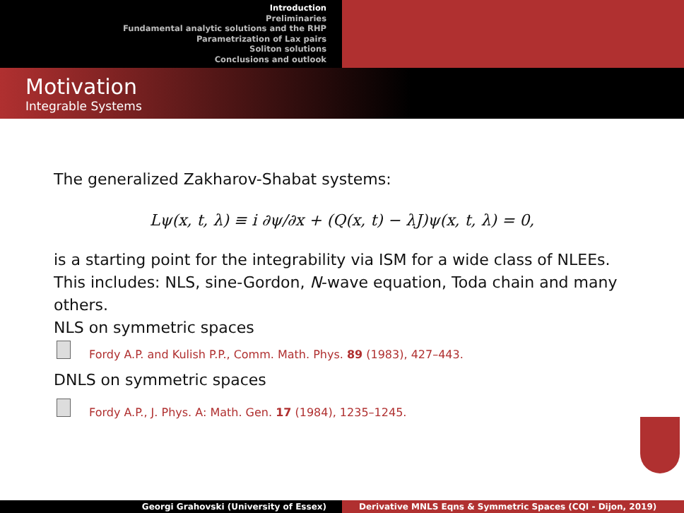Introduction
Preliminaries
Fundamental analytic solutions and the RHP
Parametrization of Lax pairs
Soliton solutions
Conclusions and outlook
Motivation
Integrable Systems
The generalized Zakharov-Shabat systems:
Lψ(x, t, λ) ≡ i ∂ψ/∂x + (Q(x, t) − λJ)ψ(x, t, λ) = 0,
is a starting point for the integrability via ISM for a wide class of NLEEs. This includes: NLS, sine-Gordon, N-wave equation, Toda chain and many others.
NLS on symmetric spaces
Fordy A.P. and Kulish P.P., Comm. Math. Phys. 89 (1983), 427–443.
DNLS on symmetric spaces
Fordy A.P., J. Phys. A: Math. Gen. 17 (1984), 1235–1245.
Georgi Grahovski (University of Essex) Derivative MNLS Eqns & Symmetric Spaces (CQI - Dijon, 2019)